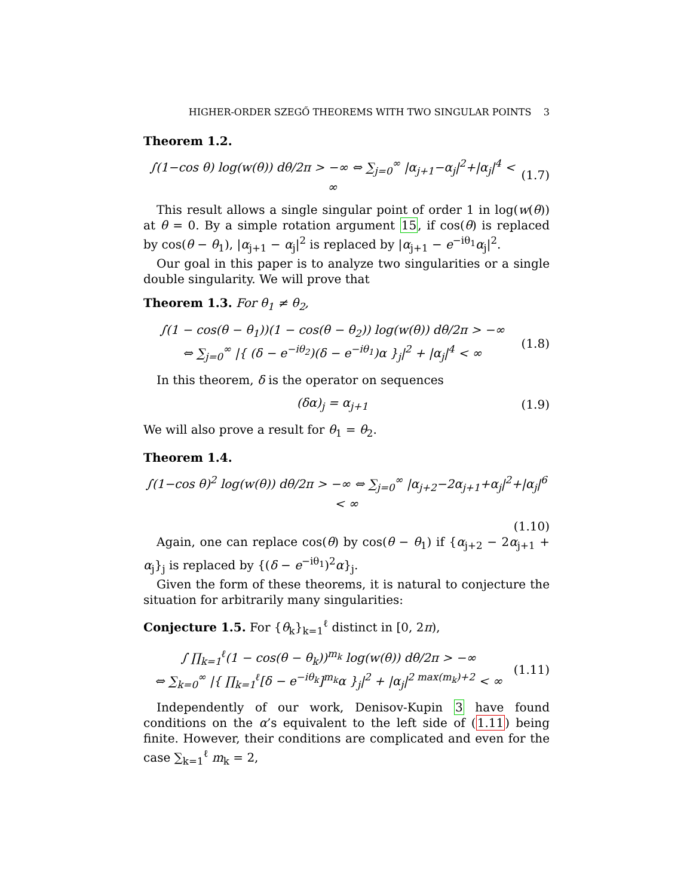HIGHER-ORDER SZEGŐ THEOREMS WITH TWO SINGULAR POINTS 3
Theorem 1.2.
∫(1−cos θ) log(w(θ)) dθ/2π > −∞ ⇔ ∑<sub>j=0</sub><sup>∞</sup> |α<sub>j+1</sub>−α<sub>j</sub>|<sup>2</sup>+|α<sub>j</sub>|<sup>4</sup> < ∞ (1.7)
This result allows a single singular point of order 1 in log(w(θ)) at θ = 0. By a simple rotation argument 15, if cos(θ) is replaced by cos(θ − θ<sub>1</sub>), |α<sub>j+1</sub> − α<sub>j</sub>|<sup>2</sup> is replaced by |α<sub>j+1</sub> − e<sup>−iθ<sub>1</sub></sup>α<sub>j</sub>|<sup>2</sup>.
Our goal in this paper is to analyze two singularities or a single double singularity. We will prove that
Theorem 1.3. For θ<sub>1</sub> ≠ θ<sub>2</sub>,
∫(1 − cos(θ − θ<sub>1</sub>))(1 − cos(θ − θ<sub>2</sub>)) log(w(θ)) dθ/2π > −∞
⇔ ∑<sub>j=0</sub><sup>∞</sup> |{ (δ − e<sup>−iθ<sub>2</sub></sup>)(δ − e<sup>−iθ<sub>1</sub></sup>)α }<sub>j</sub>|<sup>2</sup> + |α<sub>j</sub>|<sup>4</sup> < ∞ (1.8)
In this theorem, δ is the operator on sequences
(δα)<sub>j</sub> = α<sub>j+1</sub> (1.9)
We will also prove a result for θ<sub>1</sub> = θ<sub>2</sub>.
Theorem 1.4.
∫(1−cos θ)<sup>2</sup> log(w(θ)) dθ/2π > −∞ ⇔ ∑<sub>j=0</sub><sup>∞</sup> |α<sub>j+2</sub>−2α<sub>j+1</sub>+α<sub>j</sub>|<sup>2</sup>+|α<sub>j</sub>|<sup>6</sup> < ∞
(1.10)
Again, one can replace cos(θ) by cos(θ − θ<sub>1</sub>) if {α<sub>j+2</sub> − 2α<sub>j+1</sub> + α<sub>j</sub>}<sub>j</sub> is replaced by {(δ − e<sup>−iθ<sub>1</sub></sup>)<sup>2</sup>α}<sub>j</sub>.
Given the form of these theorems, it is natural to conjecture the situation for arbitrarily many singularities:
Conjecture 1.5. For {θ<sub>k</sub>}<sub>k=1</sub><sup>ℓ</sup> distinct in [0, 2π),
∫ ∏<sub>k=1</sub><sup>ℓ</sup>(1 − cos(θ − θ<sub>k</sub>))<sup>m<sub>k</sub></sup> log(w(θ)) dθ/2π > −∞
⇔ ∑<sub>k=0</sub><sup>∞</sup> |{ ∏<sub>k=1</sub><sup>ℓ</sup>[δ − e<sup>−iθ<sub>k</sub></sup>]<sup>m<sub>k</sub></sup>α }<sub>j</sub>|<sup>2</sup> + |α<sub>j</sub>|<sup>2 max(m<sub>k</sub>)+2</sup> < ∞ (1.11)
Independently of our work, Denisov-Kupin 3 have found conditions on the α’s equivalent to the left side of (1.11) being finite. However, their conditions are complicated and even for the case ∑<sub>k=1</sub><sup>ℓ</sup> m<sub>k</sub> = 2,